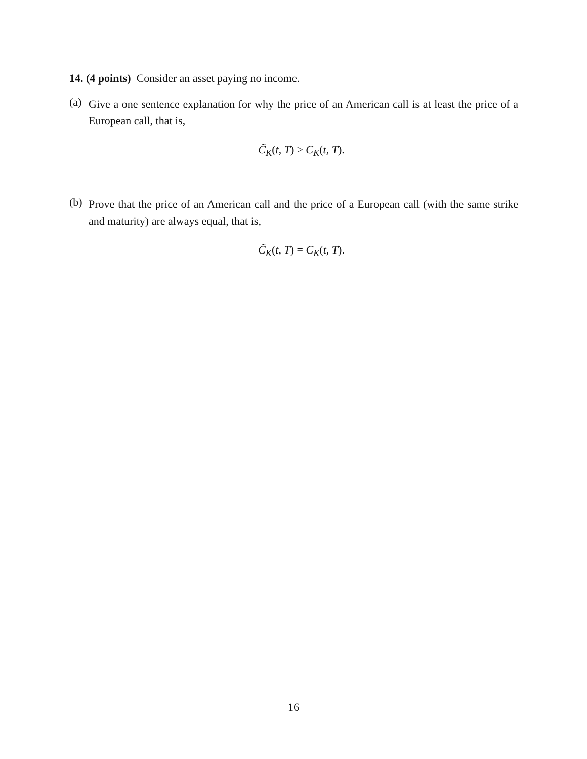14. (4 points) Consider an asset paying no income.
(a)
Give a one sentence explanation for why the price of an American call is at least the price of a European call, that is,
C̃<sub>K</sub>(t, T) ≥ C<sub>K</sub>(t, T).
(b)
Prove that the price of an American call and the price of a European call (with the same strike and maturity) are always equal, that is,
C̃<sub>K</sub>(t, T) = C<sub>K</sub>(t, T).
16